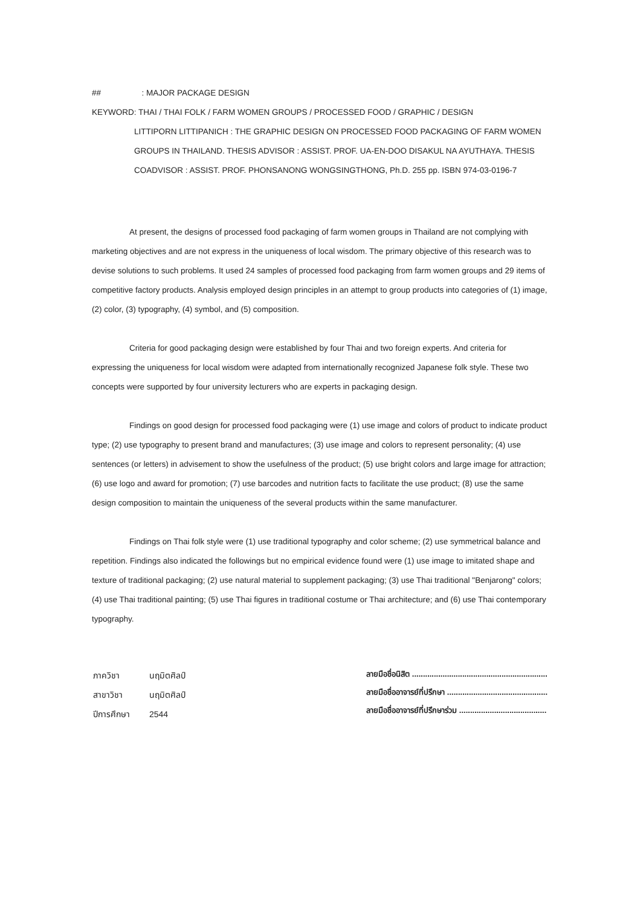## : MAJOR PACKAGE DESIGN
KEYWORD: THAI / THAI FOLK / FARM WOMEN GROUPS / PROCESSED FOOD / GRAPHIC / DESIGN
LITTIPORN LITTIPANICH : THE GRAPHIC DESIGN ON PROCESSED FOOD PACKAGING OF FARM WOMEN GROUPS IN THAILAND. THESIS ADVISOR : ASSIST. PROF. UA-EN-DOO DISAKUL NA AYUTHAYA. THESIS COADVISOR : ASSIST. PROF. PHONSANONG WONGSINGTHONG, Ph.D. 255 pp. ISBN 974-03-0196-7
At present, the designs of processed food packaging of farm women groups in Thailand are not complying with marketing objectives and are not express in the uniqueness of local wisdom. The primary objective of this research was to devise solutions to such problems. It used 24 samples of processed food packaging from farm women groups and 29 items of competitive factory products. Analysis employed design principles in an attempt to group products into categories of (1) image, (2) color, (3) typography, (4) symbol, and (5) composition.
Criteria for good packaging design were established by four Thai and two foreign experts. And criteria for expressing the uniqueness for local wisdom were adapted from internationally recognized Japanese folk style. These two concepts were supported by four university lecturers who are experts in packaging design.
Findings on good design for processed food packaging were (1) use image and colors of product to indicate product type; (2) use typography to present brand and manufactures; (3) use image and colors to represent personality; (4) use sentences (or letters) in advisement to show the usefulness of the product; (5) use bright colors and large image for attraction; (6) use logo and award for promotion; (7) use barcodes and nutrition facts to facilitate the use product; (8) use the same design composition to maintain the uniqueness of the several products within the same manufacturer.
Findings on Thai folk style were (1) use traditional typography and color scheme; (2) use symmetrical balance and repetition. Findings also indicated the followings but no empirical evidence found were (1) use image to imitated shape and texture of traditional packaging; (2) use natural material to supplement packaging; (3) use Thai traditional "Benjarong" colors; (4) use Thai traditional painting; (5) use Thai figures in traditional costume or Thai architecture; and (6) use Thai contemporary typography.
| ภาควิชา | นฤมิตศิลป์ |
| สาขาวิชา | นฤมิตศิลป์ |
| ปีการศึกษา | 2544 |
ลายมือชื่อนิสิต ..............................................................
ลายมือชื่ออาจารย์ที่ปรึกษา ..............................................
ลายมือชื่ออาจารย์ที่ปรึกษาร่วม ........................................